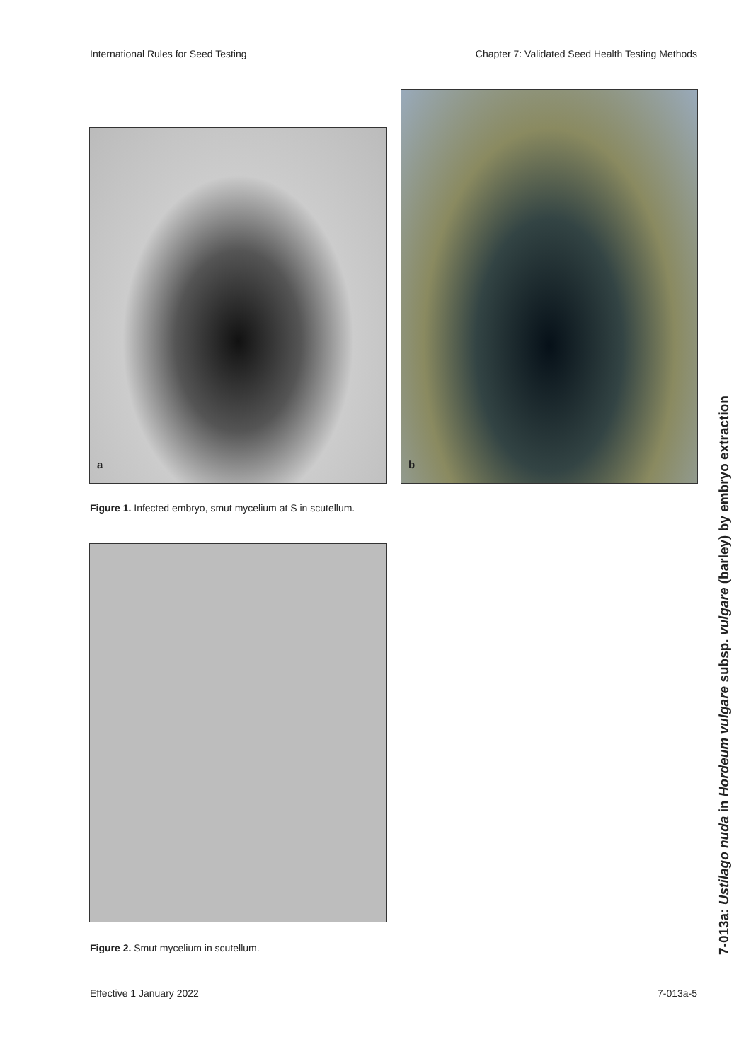International Rules for Seed Testing Chapter 7: Validated Seed Health Testing Methods
a
b
Figure 1. Infected embryo, smut mycelium at S in scutellum.
Figure 2. Smut mycelium in scutellum.
7-013a: Ustilago nuda in Hordeum vulgare subsp. vulgare (barley) by embryo extraction
Effective 1 January 2022 7-013a-5